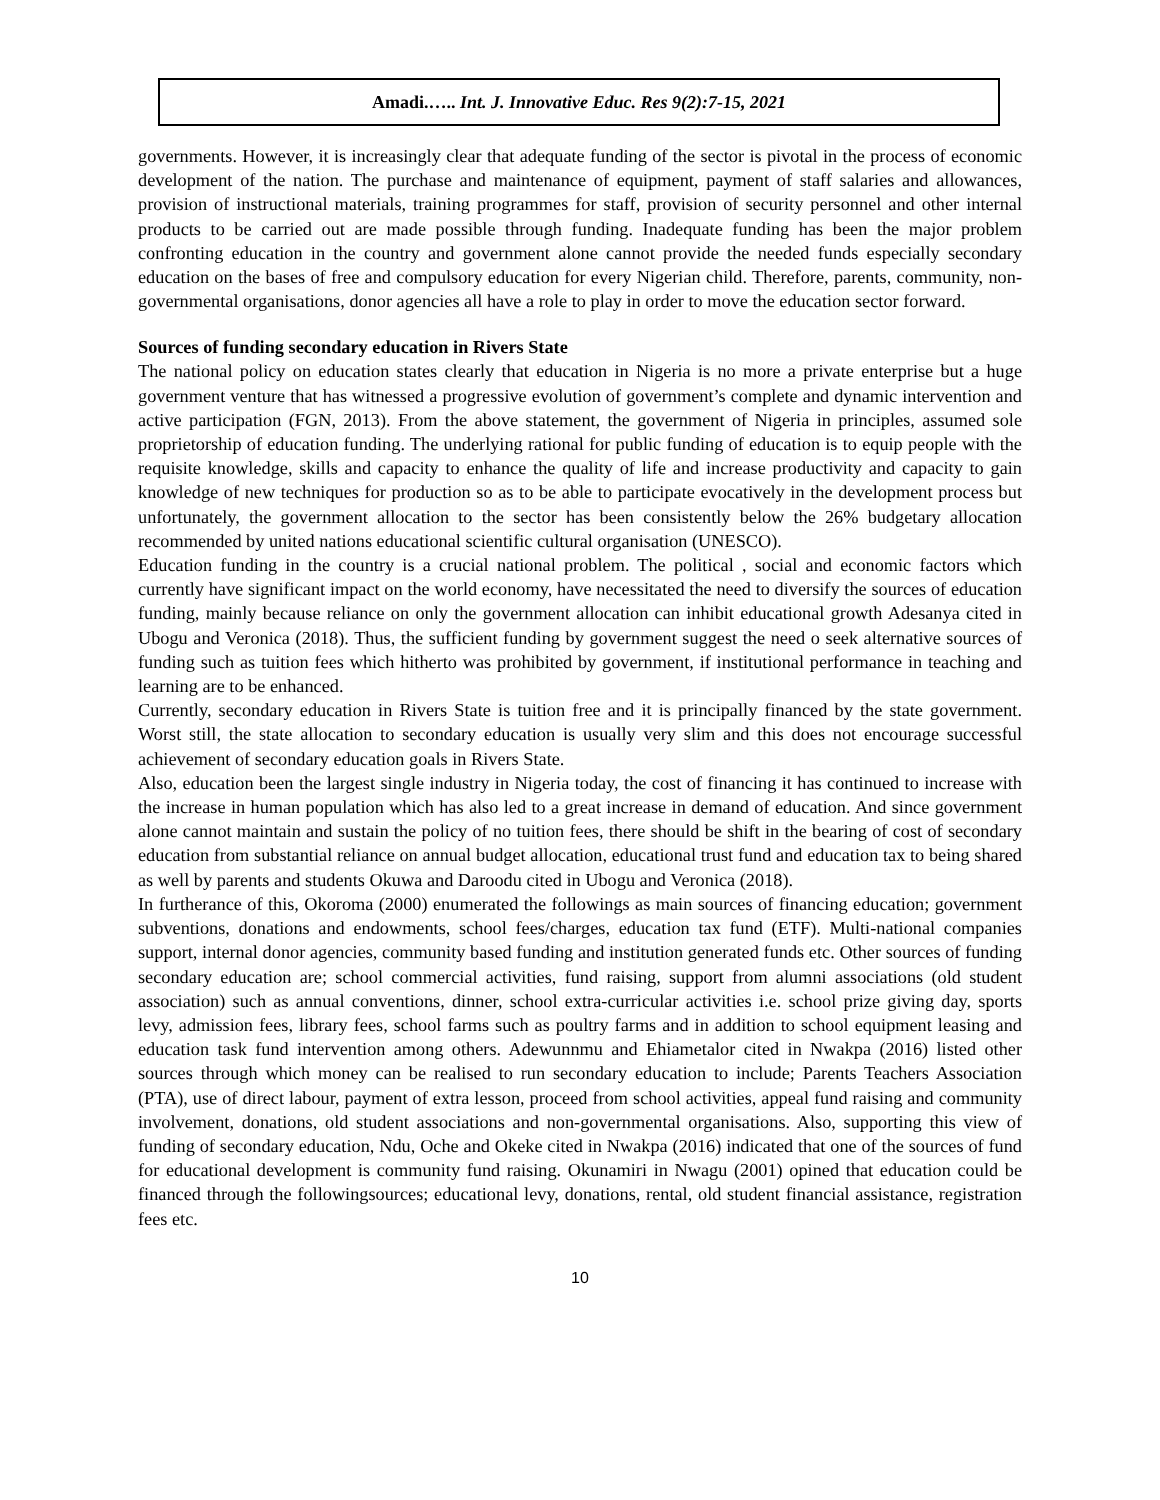Amadi.….. Int. J. Innovative Educ. Res 9(2):7-15, 2021
governments. However, it is increasingly clear that adequate funding of the sector is pivotal in the process of economic development of the nation. The purchase and maintenance of equipment, payment of staff salaries and allowances, provision of instructional materials, training programmes for staff, provision of security personnel and other internal products to be carried out are made possible through funding. Inadequate funding has been the major problem confronting education in the country and government alone cannot provide the needed funds especially secondary education on the bases of free and compulsory education for every Nigerian child. Therefore, parents, community, non-governmental organisations, donor agencies all have a role to play in order to move the education sector forward.
Sources of funding secondary education in Rivers State
The national policy on education states clearly that education in Nigeria is no more a private enterprise but a huge government venture that has witnessed a progressive evolution of government’s complete and dynamic intervention and active participation (FGN, 2013). From the above statement, the government of Nigeria in principles, assumed sole proprietorship of education funding. The underlying rational for public funding of education is to equip people with the requisite knowledge, skills and capacity to enhance the quality of life and increase productivity and capacity to gain knowledge of new techniques for production so as to be able to participate evocatively in the development process but unfortunately, the government allocation to the sector has been consistently below the 26% budgetary allocation recommended by united nations educational scientific cultural organisation (UNESCO).
Education funding in the country is a crucial national problem. The political , social and economic factors which currently have significant impact on the world economy, have necessitated the need to diversify the sources of education funding, mainly because reliance on only the government allocation can inhibit educational growth Adesanya cited in Ubogu and Veronica (2018). Thus, the sufficient funding by government suggest the need o seek alternative sources of funding such as tuition fees which hitherto was prohibited by government, if institutional performance in teaching and learning are to be enhanced.
Currently, secondary education in Rivers State is tuition free and it is principally financed by the state government. Worst still, the state allocation to secondary education is usually very slim and this does not encourage successful achievement of secondary education goals in Rivers State.
Also, education been the largest single industry in Nigeria today, the cost of financing it has continued to increase with the increase in human population which has also led to a great increase in demand of education. And since government alone cannot maintain and sustain the policy of no tuition fees, there should be shift in the bearing of cost of secondary education from substantial reliance on annual budget allocation, educational trust fund and education tax to being shared as well by parents and students Okuwa and Daroodu cited in Ubogu and Veronica (2018).
In furtherance of this, Okoroma (2000) enumerated the followings as main sources of financing education; government subventions, donations and endowments, school fees/charges, education tax fund (ETF). Multi-national companies support, internal donor agencies, community based funding and institution generated funds etc. Other sources of funding secondary education are; school commercial activities, fund raising, support from alumni associations (old student association) such as annual conventions, dinner, school extra-curricular activities i.e. school prize giving day, sports levy, admission fees, library fees, school farms such as poultry farms and in addition to school equipment leasing and education task fund intervention among others. Adewunnmu and Ehiametalor cited in Nwakpa (2016) listed other sources through which money can be realised to run secondary education to include; Parents Teachers Association (PTA), use of direct labour, payment of extra lesson, proceed from school activities, appeal fund raising and community involvement, donations, old student associations and non-governmental organisations. Also, supporting this view of funding of secondary education, Ndu, Oche and Okeke cited in Nwakpa (2016) indicated that one of the sources of fund for educational development is community fund raising. Okunamiri in Nwagu (2001) opined that education could be financed through the followingsources; educational levy, donations, rental, old student financial assistance, registration fees etc.
10